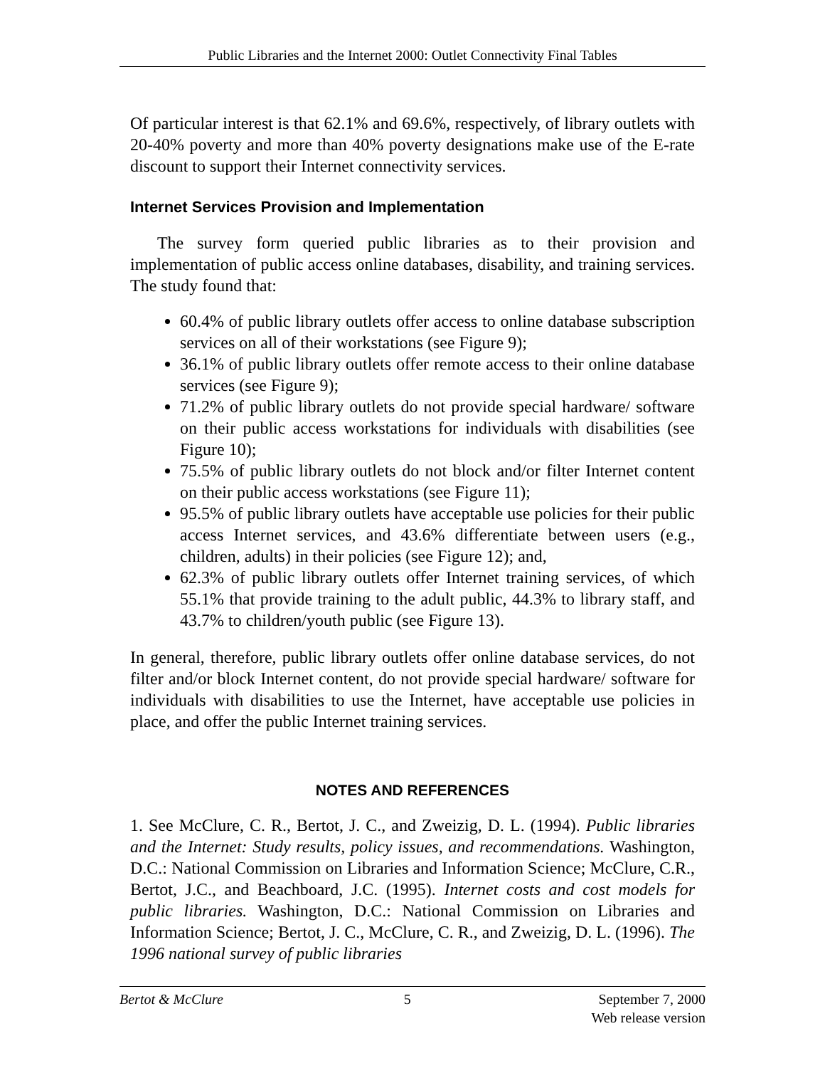Public Libraries and the Internet 2000: Outlet Connectivity Final Tables
Of particular interest is that 62.1% and 69.6%, respectively, of library outlets with 20-40% poverty and more than 40% poverty designations make use of the E-rate discount to support their Internet connectivity services.
Internet Services Provision and Implementation
The survey form queried public libraries as to their provision and implementation of public access online databases, disability, and training services. The study found that:
60.4% of public library outlets offer access to online database subscription services on all of their workstations (see Figure 9);
36.1% of public library outlets offer remote access to their online database services (see Figure 9);
71.2% of public library outlets do not provide special hardware/ software on their public access workstations for individuals with disabilities (see Figure 10);
75.5% of public library outlets do not block and/or filter Internet content on their public access workstations (see Figure 11);
95.5% of public library outlets have acceptable use policies for their public access Internet services, and 43.6% differentiate between users (e.g., children, adults) in their policies (see Figure 12); and,
62.3% of public library outlets offer Internet training services, of which 55.1% that provide training to the adult public, 44.3% to library staff, and 43.7% to children/youth public (see Figure 13).
In general, therefore, public library outlets offer online database services, do not filter and/or block Internet content, do not provide special hardware/ software for individuals with disabilities to use the Internet, have acceptable use policies in place, and offer the public Internet training services.
NOTES AND REFERENCES
1. See McClure, C. R., Bertot, J. C., and Zweizig, D. L. (1994). Public libraries and the Internet: Study results, policy issues, and recommendations. Washington, D.C.: National Commission on Libraries and Information Science; McClure, C.R., Bertot, J.C., and Beachboard, J.C. (1995). Internet costs and cost models for public libraries. Washington, D.C.: National Commission on Libraries and Information Science; Bertot, J. C., McClure, C. R., and Zweizig, D. L. (1996). The 1996 national survey of public libraries
Bertot & McClure 5 September 7, 2000
Web release version